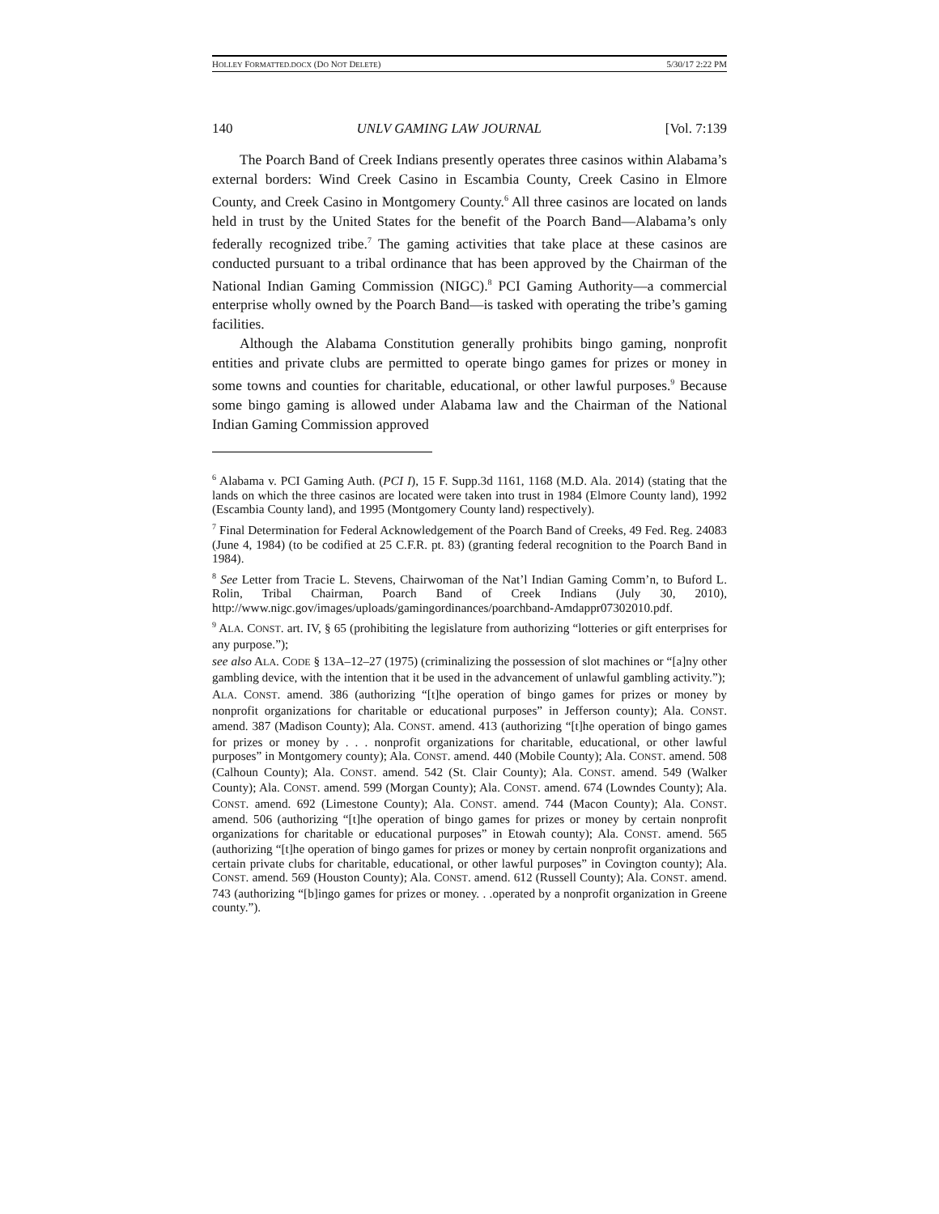HOLLEY FORMATTED.DOCX (DO NOT DELETE) 5/30/17 2:22 PM
140 UNLV GAMING LAW JOURNAL [Vol. 7:139
The Poarch Band of Creek Indians presently operates three casinos within Alabama’s external borders: Wind Creek Casino in Escambia County, Creek Casino in Elmore County, and Creek Casino in Montgomery County.<sup>6</sup> All three casinos are located on lands held in trust by the United States for the benefit of the Poarch Band—Alabama’s only federally recognized tribe.<sup>7</sup> The gaming activities that take place at these casinos are conducted pursuant to a tribal ordinance that has been approved by the Chairman of the National Indian Gaming Commission (NIGC).<sup>8</sup> PCI Gaming Authority—a commercial enterprise wholly owned by the Poarch Band—is tasked with operating the tribe’s gaming facilities.
Although the Alabama Constitution generally prohibits bingo gaming, nonprofit entities and private clubs are permitted to operate bingo games for prizes or money in some towns and counties for charitable, educational, or other lawful purposes.<sup>9</sup> Because some bingo gaming is allowed under Alabama law and the Chairman of the National Indian Gaming Commission approved
<sup>6</sup> Alabama v. PCI Gaming Auth. (PCI I), 15 F. Supp.3d 1161, 1168 (M.D. Ala. 2014) (stating that the lands on which the three casinos are located were taken into trust in 1984 (Elmore County land), 1992 (Escambia County land), and 1995 (Montgomery County land) respectively).
<sup>7</sup> Final Determination for Federal Acknowledgement of the Poarch Band of Creeks, 49 Fed. Reg. 24083 (June 4, 1984) (to be codified at 25 C.F.R. pt. 83) (granting federal recognition to the Poarch Band in 1984).
<sup>8</sup> See Letter from Tracie L. Stevens, Chairwoman of the Nat’l Indian Gaming Comm’n, to Buford L. Rolin, Tribal Chairman, Poarch Band of Creek Indians (July 30, 2010), http://www.nigc.gov/images/uploads/gamingordinances/poarchband-Amdappr07302010.pdf.
<sup>9</sup> ALA. CONST. art. IV, § 65 (prohibiting the legislature from authorizing “lotteries or gift enterprises for any purpose.”);
see also ALA. CODE § 13A–12–27 (1975) (criminalizing the possession of slot machines or “[a]ny other gambling device, with the intention that it be used in the advancement of unlawful gambling activity.”);
ALA. CONST. amend. 386 (authorizing “[t]he operation of bingo games for prizes or money by nonprofit organizations for charitable or educational purposes” in Jefferson county); Ala. CONST. amend. 387 (Madison County); Ala. CONST. amend. 413 (authorizing “[t]he operation of bingo games for prizes or money by . . . nonprofit organizations for charitable, educational, or other lawful purposes” in Montgomery county); Ala. CONST. amend. 440 (Mobile County); Ala. CONST. amend. 508 (Calhoun County); Ala. CONST. amend. 542 (St. Clair County); Ala. CONST. amend. 549 (Walker County); Ala. CONST. amend. 599 (Morgan County); Ala. CONST. amend. 674 (Lowndes County); Ala. CONST. amend. 692 (Limestone County); Ala. CONST. amend. 744 (Macon County); Ala. CONST. amend. 506 (authorizing “[t]he operation of bingo games for prizes or money by certain nonprofit organizations for charitable or educational purposes” in Etowah county); Ala. CONST. amend. 565 (authorizing “[t]he operation of bingo games for prizes or money by certain nonprofit organizations and certain private clubs for charitable, educational, or other lawful purposes” in Covington county); Ala. CONST. amend. 569 (Houston County); Ala. CONST. amend. 612 (Russell County); Ala. CONST. amend. 743 (authorizing “[b]ingo games for prizes or money. . .operated by a nonprofit organization in Greene county.”).